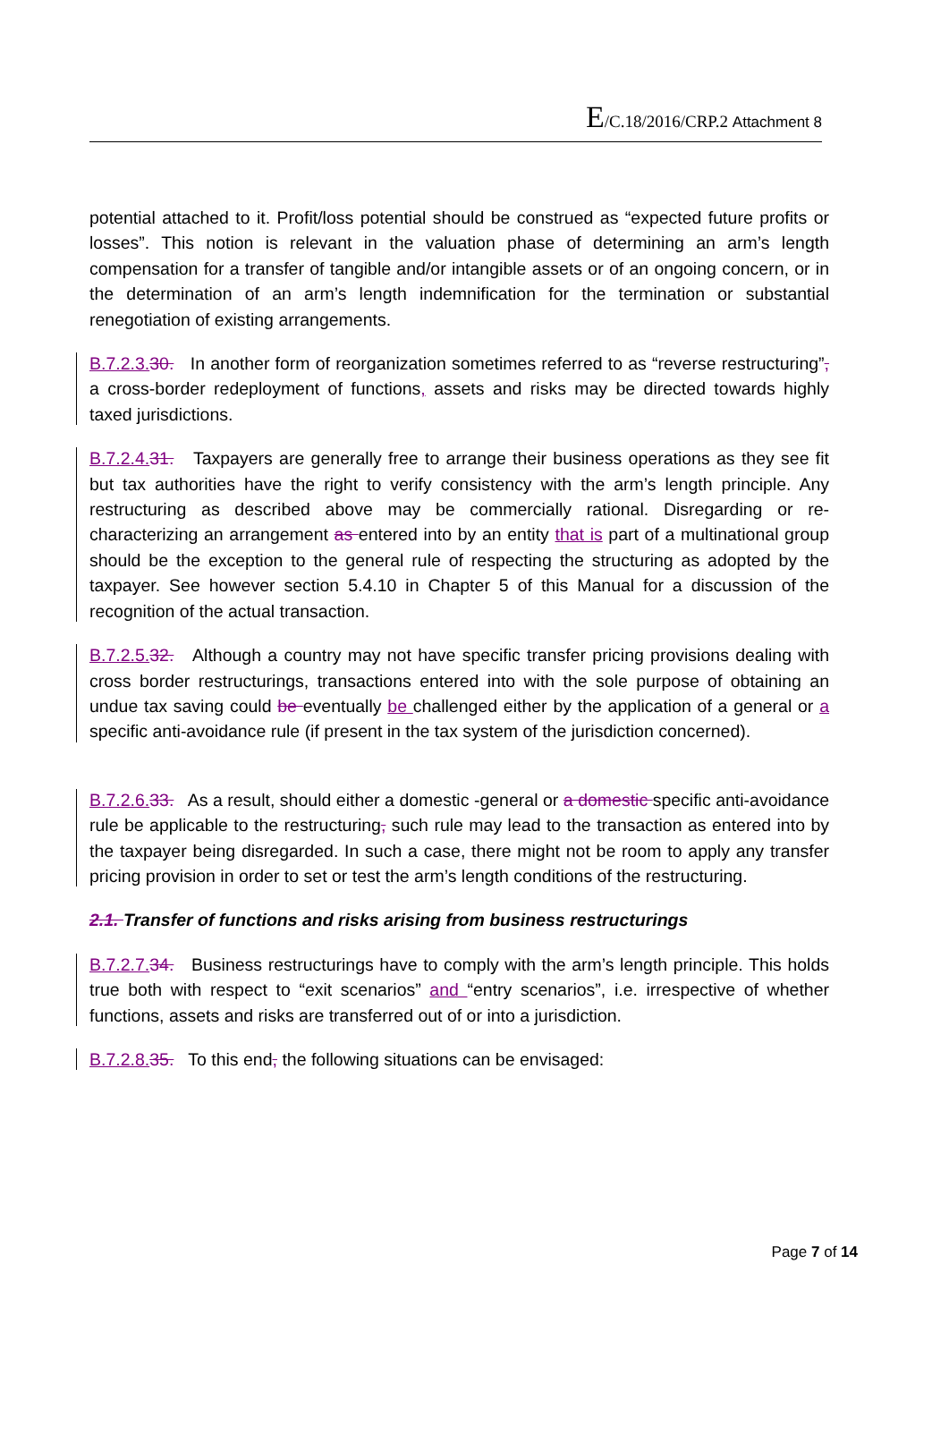E/C.18/2016/CRP.2 Attachment 8
potential attached to it. Profit/loss potential should be construed as “expected future profits or losses”. This notion is relevant in the valuation phase of determining an arm’s length compensation for a transfer of tangible and/or intangible assets or of an ongoing concern, or in the determination of an arm’s length indemnification for the termination or substantial renegotiation of existing arrangements.
B.7.2.3. 30. In another form of reorganization sometimes referred to as “reverse restructuring”, a cross-border redeployment of functions, assets and risks may be directed towards highly taxed jurisdictions.
B.7.2.4. 31. Taxpayers are generally free to arrange their business operations as they see fit but tax authorities have the right to verify consistency with the arm’s length principle. Any restructuring as described above may be commercially rational. Disregarding or re-characterizing an arrangement as entered into by an entity that is part of a multinational group should be the exception to the general rule of respecting the structuring as adopted by the taxpayer. See however section 5.4.10 in Chapter 5 of this Manual for a discussion of the recognition of the actual transaction.
B.7.2.5. 32. Although a country may not have specific transfer pricing provisions dealing with cross border restructurings, transactions entered into with the sole purpose of obtaining an undue tax saving could be eventually be challenged either by the application of a general or a specific anti-avoidance rule (if present in the tax system of the jurisdiction concerned).
B.7.2.6. 33. As a result, should either a domestic -general or a domestic specific anti-avoidance rule be applicable to the restructuring, such rule may lead to the transaction as entered into by the taxpayer being disregarded. In such a case, there might not be room to apply any transfer pricing provision in order to set or test the arm’s length conditions of the restructuring.
2.1. Transfer of functions and risks arising from business restructurings
B.7.2.7. 34. Business restructurings have to comply with the arm’s length principle. This holds true both with respect to “exit scenarios” and “entry scenarios”, i.e. irrespective of whether functions, assets and risks are transferred out of or into a jurisdiction.
B.7.2.8. 35. To this end, the following situations can be envisaged:
Page 7 of 14